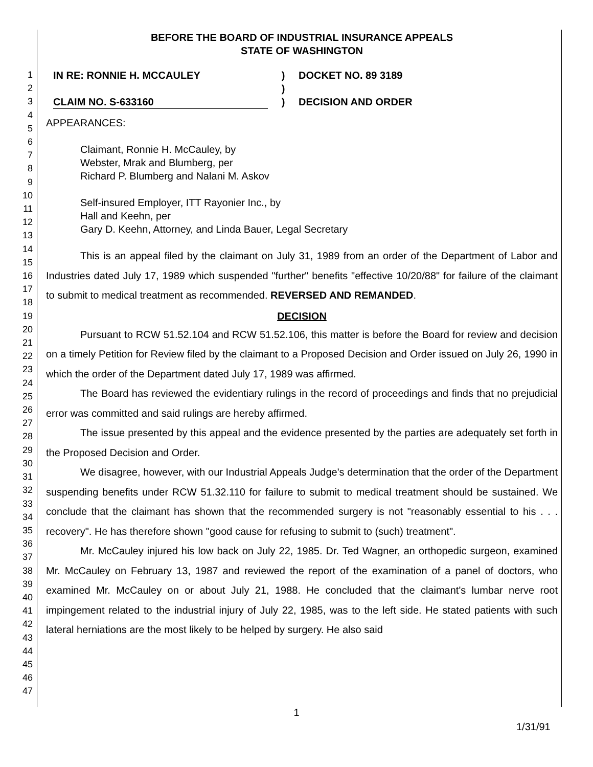1
2
3
4
5
6
7
8
9
10
11
12
13
14
15
16
17
18
19
20
21
22
23
24
25
26
27
28
29
30
31
32
33
34
35
36
37
38
39
40
41
42
43
44
45
46
47
BEFORE THE BOARD OF INDUSTRIAL INSURANCE APPEALS
STATE OF WASHINGTON
IN RE: RONNIE H. MCCAULEY
CLAIM NO. S-633160
)
)
)
DOCKET NO. 89 3189
DECISION AND ORDER
APPEARANCES:
Claimant, Ronnie H. McCauley, by
Webster, Mrak and Blumberg, per
Richard P. Blumberg and Nalani M. Askov
Self-insured Employer, ITT Rayonier Inc., by
Hall and Keehn, per
Gary D. Keehn, Attorney, and Linda Bauer, Legal Secretary
This is an appeal filed by the claimant on July 31, 1989 from an order of the Department of Labor and Industries dated July 17, 1989 which suspended "further" benefits "effective 10/20/88" for failure of the claimant to submit to medical treatment as recommended. REVERSED AND REMANDED.
DECISION
Pursuant to RCW 51.52.104 and RCW 51.52.106, this matter is before the Board for review and decision on a timely Petition for Review filed by the claimant to a Proposed Decision and Order issued on July 26, 1990 in which the order of the Department dated July 17, 1989 was affirmed.
The Board has reviewed the evidentiary rulings in the record of proceedings and finds that no prejudicial error was committed and said rulings are hereby affirmed.
The issue presented by this appeal and the evidence presented by the parties are adequately set forth in the Proposed Decision and Order.
We disagree, however, with our Industrial Appeals Judge's determination that the order of the Department suspending benefits under RCW 51.32.110 for failure to submit to medical treatment should be sustained. We conclude that the claimant has shown that the recommended surgery is not "reasonably essential to his . . . recovery". He has therefore shown "good cause for refusing to submit to (such) treatment".
Mr. McCauley injured his low back on July 22, 1985. Dr. Ted Wagner, an orthopedic surgeon, examined Mr. McCauley on February 13, 1987 and reviewed the report of the examination of a panel of doctors, who examined Mr. McCauley on or about July 21, 1988. He concluded that the claimant's lumbar nerve root impingement related to the industrial injury of July 22, 1985, was to the left side. He stated patients with such lateral herniations are the most likely to be helped by surgery. He also said
1
1/31/91